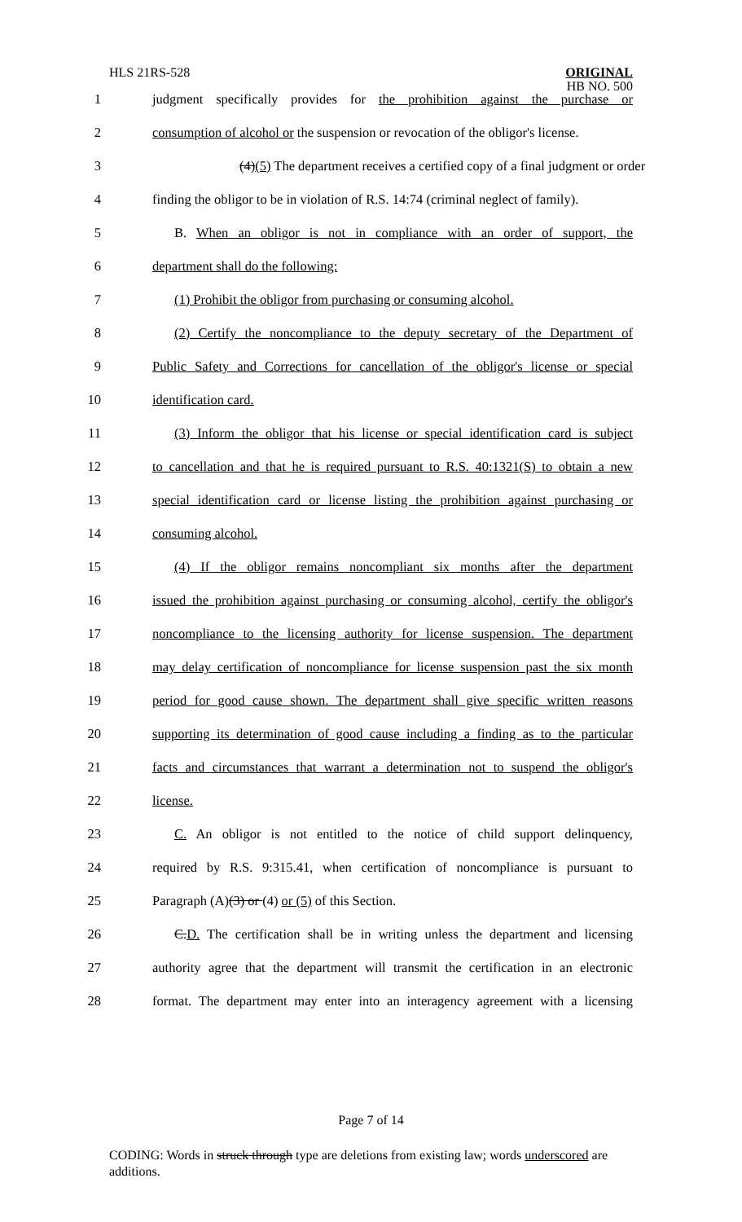HLS 21RS-528
ORIGINAL
HB NO. 500
1 judgment specifically provides for the prohibition against the purchase or
2 consumption of alcohol or the suspension or revocation of the obligor's license.
3 (4)(5) The department receives a certified copy of a final judgment or order
4 finding the obligor to be in violation of R.S. 14:74 (criminal neglect of family).
5 B. When an obligor is not in compliance with an order of support, the
6 department shall do the following:
7 (1) Prohibit the obligor from purchasing or consuming alcohol.
8 (2) Certify the noncompliance to the deputy secretary of the Department of
9 Public Safety and Corrections for cancellation of the obligor's license or special
10 identification card.
11 (3) Inform the obligor that his license or special identification card is subject
12 to cancellation and that he is required pursuant to R.S. 40:1321(S) to obtain a new
13 special identification card or license listing the prohibition against purchasing or
14 consuming alcohol.
15 (4) If the obligor remains noncompliant six months after the department
16 issued the prohibition against purchasing or consuming alcohol, certify the obligor's
17 noncompliance to the licensing authority for license suspension. The department
18 may delay certification of noncompliance for license suspension past the six month
19 period for good cause shown. The department shall give specific written reasons
20 supporting its determination of good cause including a finding as to the particular
21 facts and circumstances that warrant a determination not to suspend the obligor's
22 license.
23 C. An obligor is not entitled to the notice of child support delinquency,
24 required by R.S. 9:315.41, when certification of noncompliance is pursuant to
25 Paragraph (A)(3) or (4) or (5) of this Section.
26 C.D. The certification shall be in writing unless the department and licensing
27 authority agree that the department will transmit the certification in an electronic
28 format. The department may enter into an interagency agreement with a licensing
Page 7 of 14
CODING: Words in struck through type are deletions from existing law; words underscored are additions.